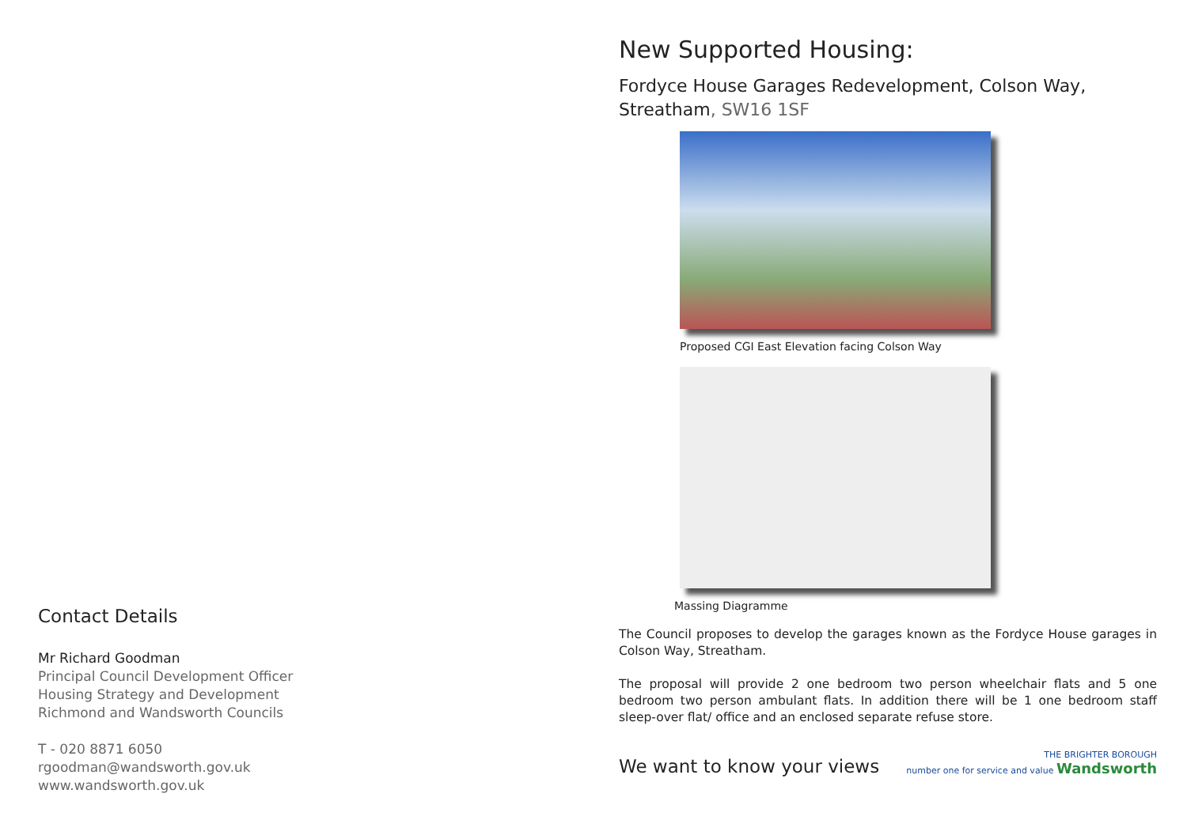Contact Details
Mr Richard Goodman
Principal Council Development Officer
Housing Strategy and Development
Richmond and Wandsworth Councils
T - 020 8871 6050
rgoodman@wandsworth.gov.uk
www.wandsworth.gov.uk
New Supported Housing:
Fordyce House Garages Redevelopment, Colson Way, Streatham, SW16 1SF
Proposed CGI East Elevation facing Colson Way
Massing Diagramme
The Council proposes to develop the garages known as the Fordyce House garages in Colson Way, Streatham.
The proposal will provide 2 one bedroom two person wheelchair flats and 5 one bedroom two person ambulant flats. In addition there will be 1 one bedroom staff sleep-over flat/ office and an enclosed separate refuse store.
We want to know your views
THE BRIGHTER BOROUGH
number one for service and value Wandsworth